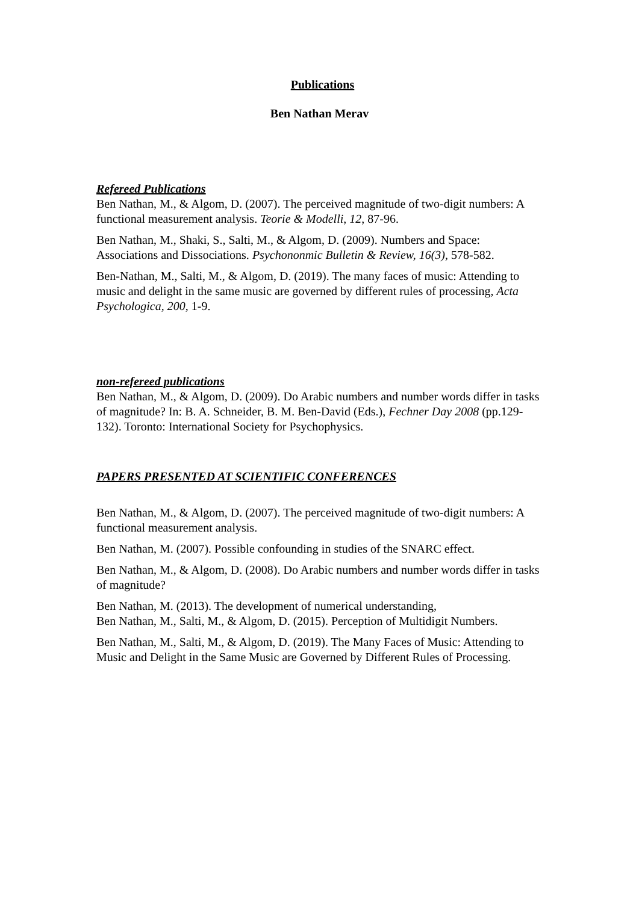Publications
Ben Nathan Merav
Refereed Publications
Ben Nathan, M., & Algom, D. (2007). The perceived magnitude of two-digit numbers: A functional measurement analysis. Teorie & Modelli, 12, 87-96.
Ben Nathan, M., Shaki, S., Salti, M., & Algom, D. (2009). Numbers and Space: Associations and Dissociations. Psychononmic Bulletin & Review, 16(3), 578-582.
Ben-Nathan, M., Salti, M., & Algom, D. (2019). The many faces of music: Attending to music and delight in the same music are governed by different rules of processing, Acta Psychologica, 200, 1-9.
non-refereed publications
Ben Nathan, M., & Algom, D. (2009). Do Arabic numbers and number words differ in tasks of magnitude? In: B. A. Schneider, B. M. Ben-David (Eds.), Fechner Day 2008 (pp.129-132). Toronto: International Society for Psychophysics.
PAPERS PRESENTED AT SCIENTIFIC CONFERENCES
Ben Nathan, M., & Algom, D. (2007). The perceived magnitude of two-digit numbers: A functional measurement analysis.
Ben Nathan, M. (2007). Possible confounding in studies of the SNARC effect.
Ben Nathan, M., & Algom, D. (2008). Do Arabic numbers and number words differ in tasks of magnitude?
Ben Nathan, M. (2013). The development of numerical understanding,
Ben Nathan, M., Salti, M., & Algom, D. (2015). Perception of Multidigit Numbers.
Ben Nathan, M., Salti, M., & Algom, D. (2019). The Many Faces of Music: Attending to Music and Delight in the Same Music are Governed by Different Rules of Processing.